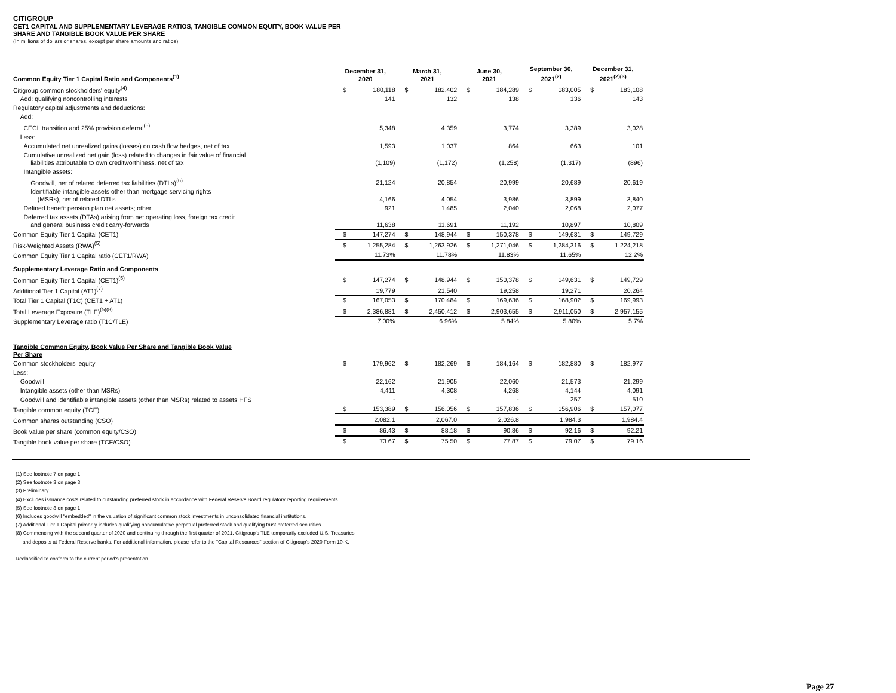CITIGROUP
CET1 CAPITAL AND SUPPLEMENTARY LEVERAGE RATIOS, TANGIBLE COMMON EQUITY, BOOK VALUE PER
SHARE AND TANGIBLE BOOK VALUE PER SHARE
(In millions of dollars or shares, except per share amounts and ratios)
| Common Equity Tier 1 Capital Ratio and Components<sup>(1)</sup> | December 31, 2020 | | March 31, 2021 | | June 30, 2021 | | September 30, 2021<sup>(2)</sup> | | December 31, 2021<sup>(2)(3)</sup> | |
| --- | --- | --- | --- | --- | --- | --- | --- | --- | --- | --- |
| Citigroup common stockholders' equity<sup>(4)</sup> | $ | 180,118 | $ | 182,402 | $ | 184,289 | $ | 183,005 | $ | 183,108 |
| Add: qualifying noncontrolling interests | | 141 | | 132 | | 138 | | 136 | | 143 |
| Regulatory capital adjustments and deductions: | | | | | | | | | | |
| Add: | | | | | | | | | | |
| CECL transition and 25% provision deferral<sup>(5)</sup> | | 5,348 | | 4,359 | | 3,774 | | 3,389 | | 3,028 |
| Less: | | | | | | | | | | |
| Accumulated net unrealized gains (losses) on cash flow hedges, net of tax | | 1,593 | | 1,037 | | 864 | | 663 | | 101 |
| Cumulative unrealized net gain (loss) related to changes in fair value of financial liabilities attributable to own creditworthiness, net of tax | | (1,109) | | (1,172) | | (1,258) | | (1,317) | | (896) |
| Intangible assets: | | | | | | | | | | |
| Goodwill, net of related deferred tax liabilities (DTLs)<sup>(6)</sup> | | 21,124 | | 20,854 | | 20,999 | | 20,689 | | 20,619 |
| Identifiable intangible assets other than mortgage servicing rights (MSRs), net of related DTLs | | 4,166 | | 4,054 | | 3,986 | | 3,899 | | 3,840 |
| Defined benefit pension plan net assets; other | | 921 | | 1,485 | | 2,040 | | 2,068 | | 2,077 |
| Deferred tax assets (DTAs) arising from net operating loss, foreign tax credit and general business credit carry-forwards | | 11,638 | | 11,691 | | 11,192 | | 10,897 | | 10,809 |
| Common Equity Tier 1 Capital (CET1) | $ | 147,274 | $ | 148,944 | $ | 150,378 | $ | 149,631 | $ | 149,729 |
| Risk-Weighted Assets (RWA)<sup>(5)</sup> | $ | 1,255,284 | $ | 1,263,926 | $ | 1,271,046 | $ | 1,284,316 | $ | 1,224,218 |
| Common Equity Tier 1 Capital ratio (CET1/RWA) | | 11.73% | | 11.78% | | 11.83% | | 11.65% | | 12.2% |
| Supplementary Leverage Ratio and Components | | | | | | | | | | |
| Common Equity Tier 1 Capital (CET1)<sup>(5)</sup> | $ | 147,274 | $ | 148,944 | $ | 150,378 | $ | 149,631 | $ | 149,729 |
| Additional Tier 1 Capital (AT1)<sup>(7)</sup> | | 19,779 | | 21,540 | | 19,258 | | 19,271 | | 20,264 |
| Total Tier 1 Capital (T1C) (CET1 + AT1) | $ | 167,053 | $ | 170,484 | $ | 169,636 | $ | 168,902 | $ | 169,993 |
| Total Leverage Exposure (TLE)<sup>(5)(8)</sup> | $ | 2,386,881 | $ | 2,450,412 | $ | 2,903,655 | $ | 2,911,050 | $ | 2,957,155 |
| Supplementary Leverage ratio (T1C/TLE) | | 7.00% | | 6.96% | | 5.84% | | 5.80% | | 5.7% |
| Tangible Common Equity, Book Value Per Share and Tangible Book Value Per Share | | | | | | | | | | |
| Common stockholders' equity | $ | 179,962 | $ | 182,269 | $ | 184,164 | $ | 182,880 | $ | 182,977 |
| Less: | | | | | | | | | | |
| Goodwill | | 22,162 | | 21,905 | | 22,060 | | 21,573 | | 21,299 |
| Intangible assets (other than MSRs) | | 4,411 | | 4,308 | | 4,268 | | 4,144 | | 4,091 |
| Goodwill and identifiable intangible assets (other than MSRs) related to assets HFS | | - | | - | | - | | 257 | | 510 |
| Tangible common equity (TCE) | $ | 153,389 | $ | 156,056 | $ | 157,836 | $ | 156,906 | $ | 157,077 |
| Common shares outstanding (CSO) | | 2,082.1 | | 2,067.0 | | 2,026.8 | | 1,984.3 | | 1,984.4 |
| Book value per share (common equity/CSO) | $ | 86.43 | $ | 88.18 | $ | 90.86 | $ | 92.16 | $ | 92.21 |
| Tangible book value per share (TCE/CSO) | $ | 73.67 | $ | 75.50 | $ | 77.87 | $ | 79.07 | $ | 79.16 |
(1) See footnote 7 on page 1.
(2) See footnote 3 on page 3.
(3) Preliminary.
(4) Excludes issuance costs related to outstanding preferred stock in accordance with Federal Reserve Board regulatory reporting requirements.
(5) See footnote 8 on page 1.
(6) Includes goodwill "embedded" in the valuation of significant common stock investments in unconsolidated financial institutions.
(7) Additional Tier 1 Capital primarily includes qualifying noncumulative perpetual preferred stock and qualifying trust preferred securities.
(8) Commencing with the second quarter of 2020 and continuing through the first quarter of 2021, Citigroup's TLE temporarily excluded U.S. Treasuries
and deposits at Federal Reserve banks. For additional information, please refer to the "Capital Resources" section of Citigroup's 2020 Form 10-K.
Reclassified to conform to the current period's presentation.
Page 27